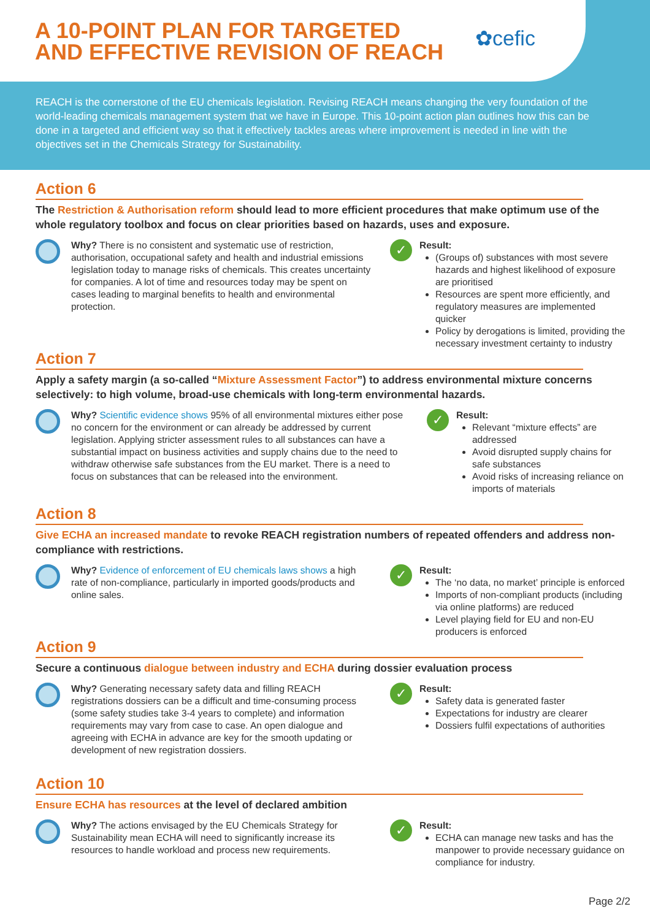A 10-POINT PLAN FOR TARGETED AND EFFECTIVE REVISION OF REACH
✿cefic
REACH is the cornerstone of the EU chemicals legislation. Revising REACH means changing the very foundation of the world-leading chemicals management system that we have in Europe. This 10-point action plan outlines how this can be done in a targeted and efficient way so that it effectively tackles areas where improvement is needed in line with the objectives set in the Chemicals Strategy for Sustainability.
Action 6
The Restriction & Authorisation reform should lead to more efficient procedures that make optimum use of the whole regulatory toolbox and focus on clear priorities based on hazards, uses and exposure.
Why? There is no consistent and systematic use of restriction, authorisation, occupational safety and health and industrial emissions legislation today to manage risks of chemicals. This creates uncertainty for companies. A lot of time and resources today may be spent on cases leading to marginal benefits to health and environmental protection.
✓
Result:
(Groups of) substances with most severe hazards and highest likelihood of exposure are prioritised
Resources are spent more efficiently, and regulatory measures are implemented quicker
Policy by derogations is limited, providing the necessary investment certainty to industry
Action 7
Apply a safety margin (a so-called “Mixture Assessment Factor”) to address environmental mixture concerns selectively: to high volume, broad-use chemicals with long-term environmental hazards.
Why? Scientific evidence shows 95% of all environmental mixtures either pose no concern for the environment or can already be addressed by current legislation. Applying stricter assessment rules to all substances can have a substantial impact on business activities and supply chains due to the need to withdraw otherwise safe substances from the EU market. There is a need to focus on substances that can be released into the environment.
✓
Result:
Relevant “mixture effects” are addressed
Avoid disrupted supply chains for safe substances
Avoid risks of increasing reliance on imports of materials
Action 8
Give ECHA an increased mandate to revoke REACH registration numbers of repeated offenders and address non-compliance with restrictions.
Why? Evidence of enforcement of EU chemicals laws shows a high rate of non-compliance, particularly in imported goods/products and online sales.
✓
Result:
The ‘no data, no market’ principle is enforced
Imports of non-compliant products (including via online platforms) are reduced
Level playing field for EU and non-EU producers is enforced
Action 9
Secure a continuous dialogue between industry and ECHA during dossier evaluation process
Why? Generating necessary safety data and filling REACH registrations dossiers can be a difficult and time-consuming process (some safety studies take 3-4 years to complete) and information requirements may vary from case to case. An open dialogue and agreeing with ECHA in advance are key for the smooth updating or development of new registration dossiers.
✓
Result:
Safety data is generated faster
Expectations for industry are clearer
Dossiers fulfil expectations of authorities
Action 10
Ensure ECHA has resources at the level of declared ambition
Why? The actions envisaged by the EU Chemicals Strategy for Sustainability mean ECHA will need to significantly increase its resources to handle workload and process new requirements.
✓
Result:
ECHA can manage new tasks and has the manpower to provide necessary guidance on compliance for industry.
Page 2/2